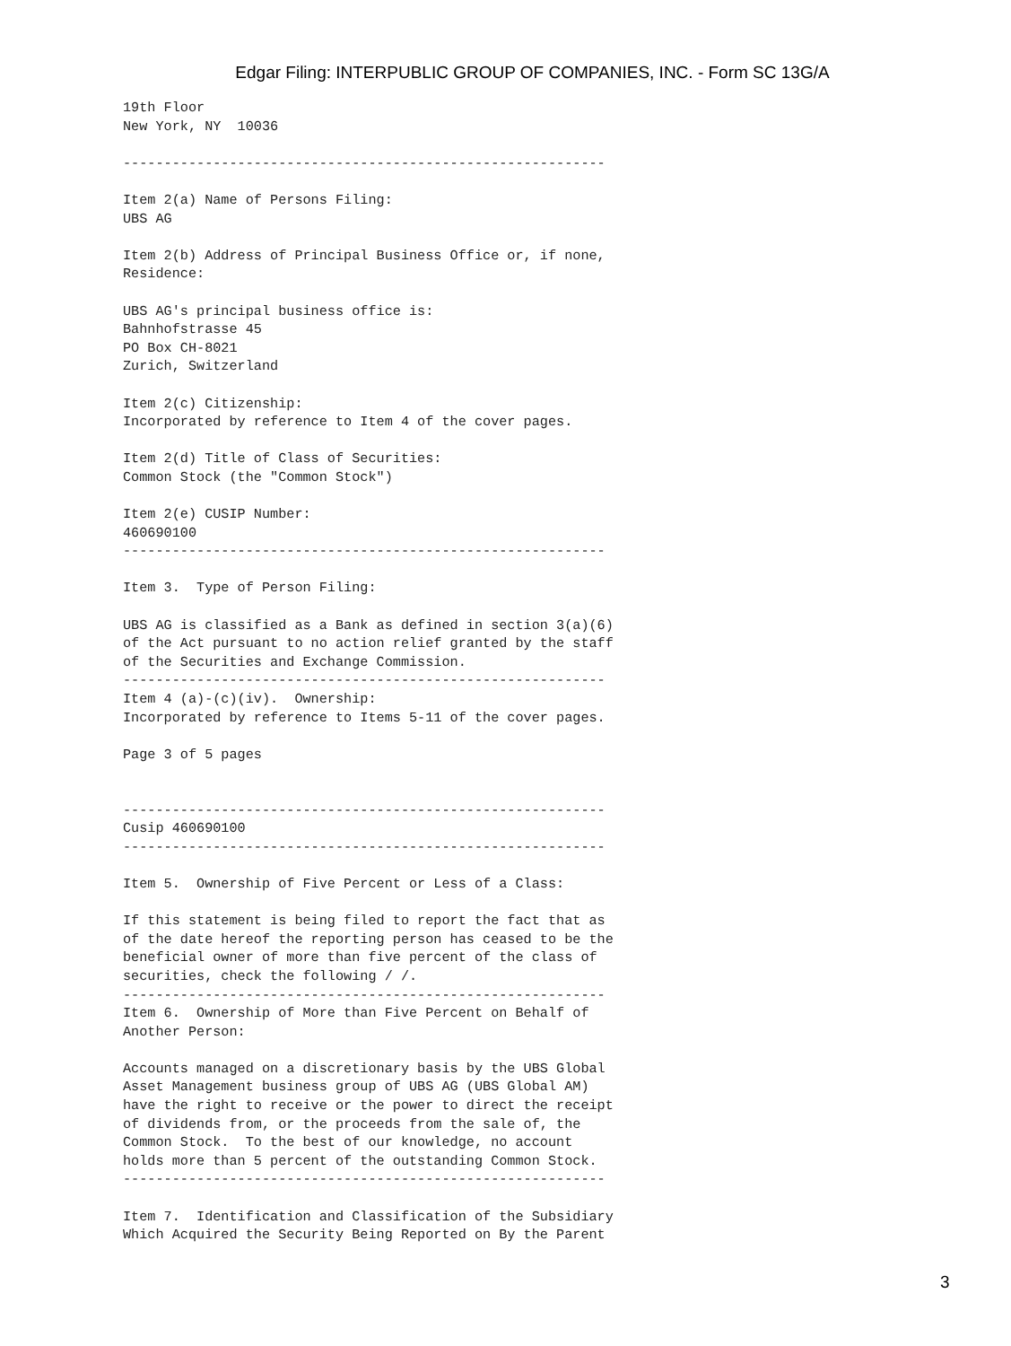Edgar Filing: INTERPUBLIC GROUP OF COMPANIES, INC. - Form SC 13G/A
19th Floor
New York, NY  10036

-----------------------------------------------------------

Item 2(a) Name of Persons Filing:
UBS AG

Item 2(b) Address of Principal Business Office or, if none,
Residence:

UBS AG's principal business office is:
Bahnhofstrasse 45
PO Box CH-8021
Zurich, Switzerland

Item 2(c) Citizenship:
Incorporated by reference to Item 4 of the cover pages.

Item 2(d) Title of Class of Securities:
Common Stock (the "Common Stock")

Item 2(e) CUSIP Number:
460690100
-----------------------------------------------------------

Item 3.  Type of Person Filing:

UBS AG is classified as a Bank as defined in section 3(a)(6)
of the Act pursuant to no action relief granted by the staff
of the Securities and Exchange Commission.
-----------------------------------------------------------
Item 4 (a)-(c)(iv).  Ownership:
Incorporated by reference to Items 5-11 of the cover pages.

Page 3 of 5 pages


-----------------------------------------------------------
Cusip 460690100
-----------------------------------------------------------

Item 5.  Ownership of Five Percent or Less of a Class:

If this statement is being filed to report the fact that as
of the date hereof the reporting person has ceased to be the
beneficial owner of more than five percent of the class of
securities, check the following / /.
-----------------------------------------------------------
Item 6.  Ownership of More than Five Percent on Behalf of
Another Person:

Accounts managed on a discretionary basis by the UBS Global
Asset Management business group of UBS AG (UBS Global AM)
have the right to receive or the power to direct the receipt
of dividends from, or the proceeds from the sale of, the
Common Stock.  To the best of our knowledge, no account
holds more than 5 percent of the outstanding Common Stock.
-----------------------------------------------------------

Item 7.  Identification and Classification of the Subsidiary
Which Acquired the Security Being Reported on By the Parent
3